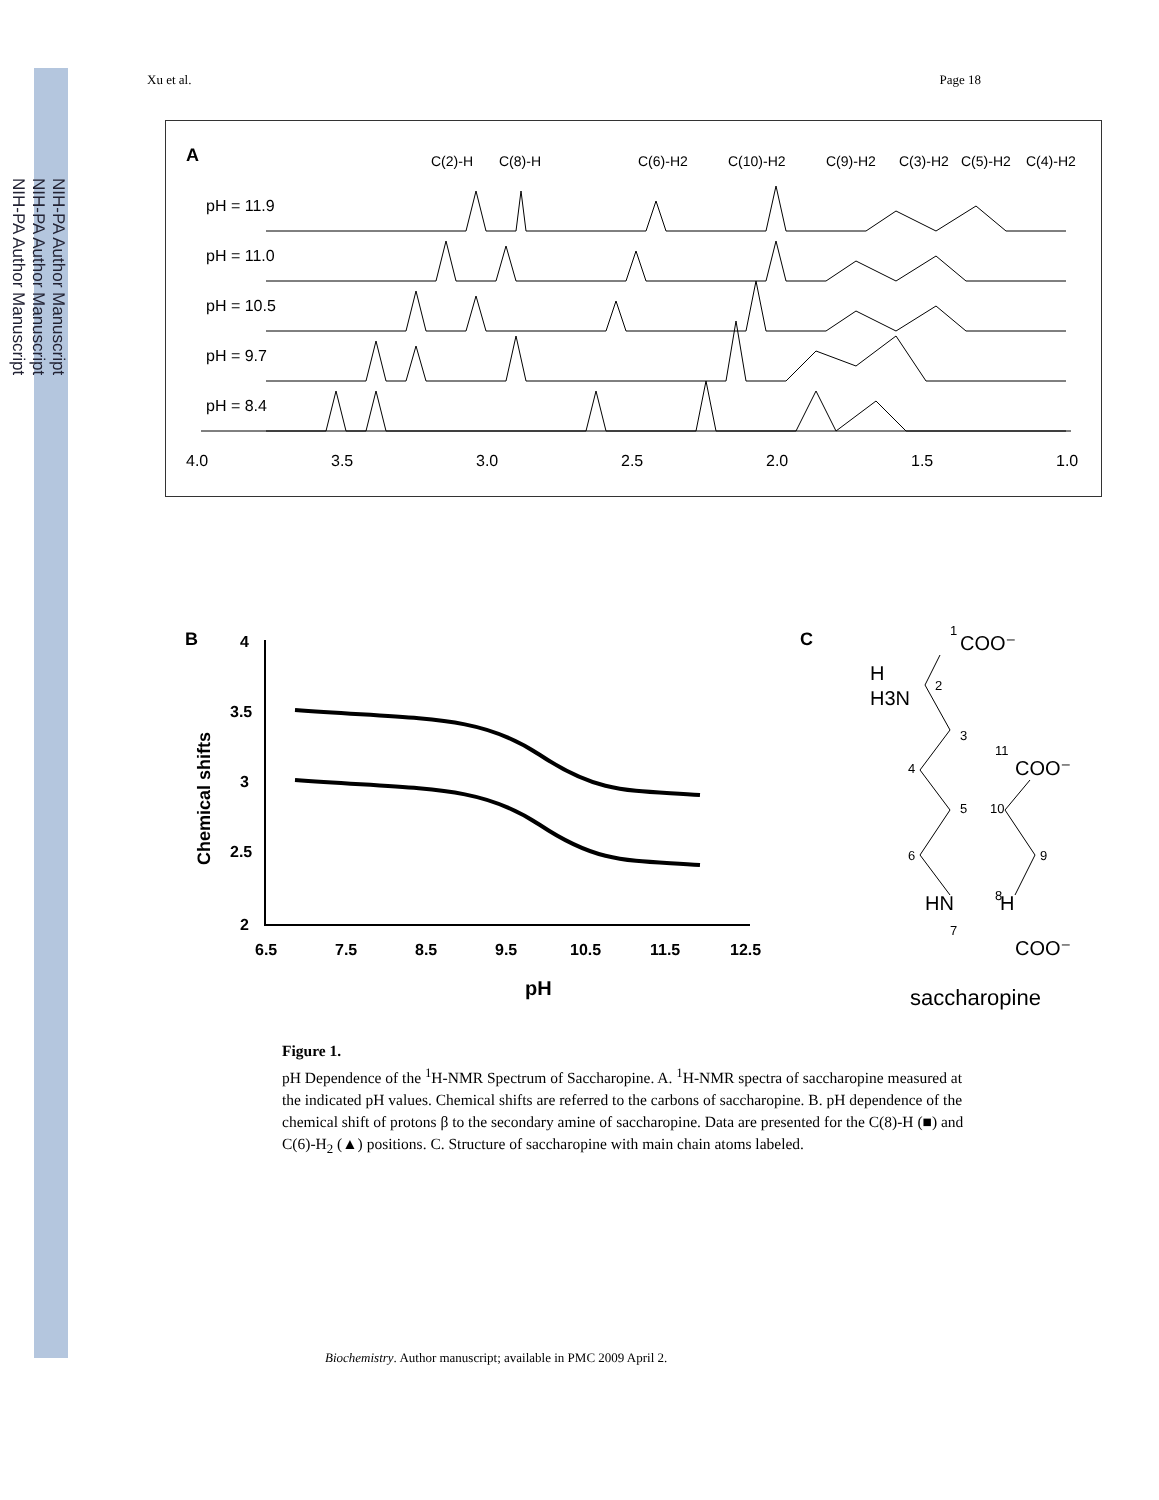NIH-PA Author Manuscript
NIH-PA Author Manuscript
NIH-PA Author Manuscript
Xu et al. Page 18
A
C(2)-H
C(8)-H
C(6)-H2
C(10)-H2
C(9)-H2
C(3)-H2
C(5)-H2
C(4)-H2
pH = 11.9
pH = 11.0
pH = 10.5
pH = 9.7
pH = 8.4
4.0
3.5
3.0
2.5
2.0
1.5
1.0
B
4
3.5
3
2.5
2
6.5
7.5
8.5
9.5
10.5
11.5
12.5
pH
Chemical shifts
C
COO⁻
H3N
H
COO⁻
HN
H
COO⁻
1
2
3
4
5
10
11
6
9
8
7
saccharopine
Figure 1.
pH Dependence of the <sup>1</sup>H-NMR Spectrum of Saccharopine. A. <sup>1</sup>H-NMR spectra of saccharopine measured at the indicated pH values. Chemical shifts are referred to the carbons of saccharopine. B. pH dependence of the chemical shift of protons β to the secondary amine of saccharopine. Data are presented for the C(8)-H (■) and C(6)-H<sub>2</sub> (▲) positions. C. Structure of saccharopine with main chain atoms labeled.
Biochemistry. Author manuscript; available in PMC 2009 April 2.